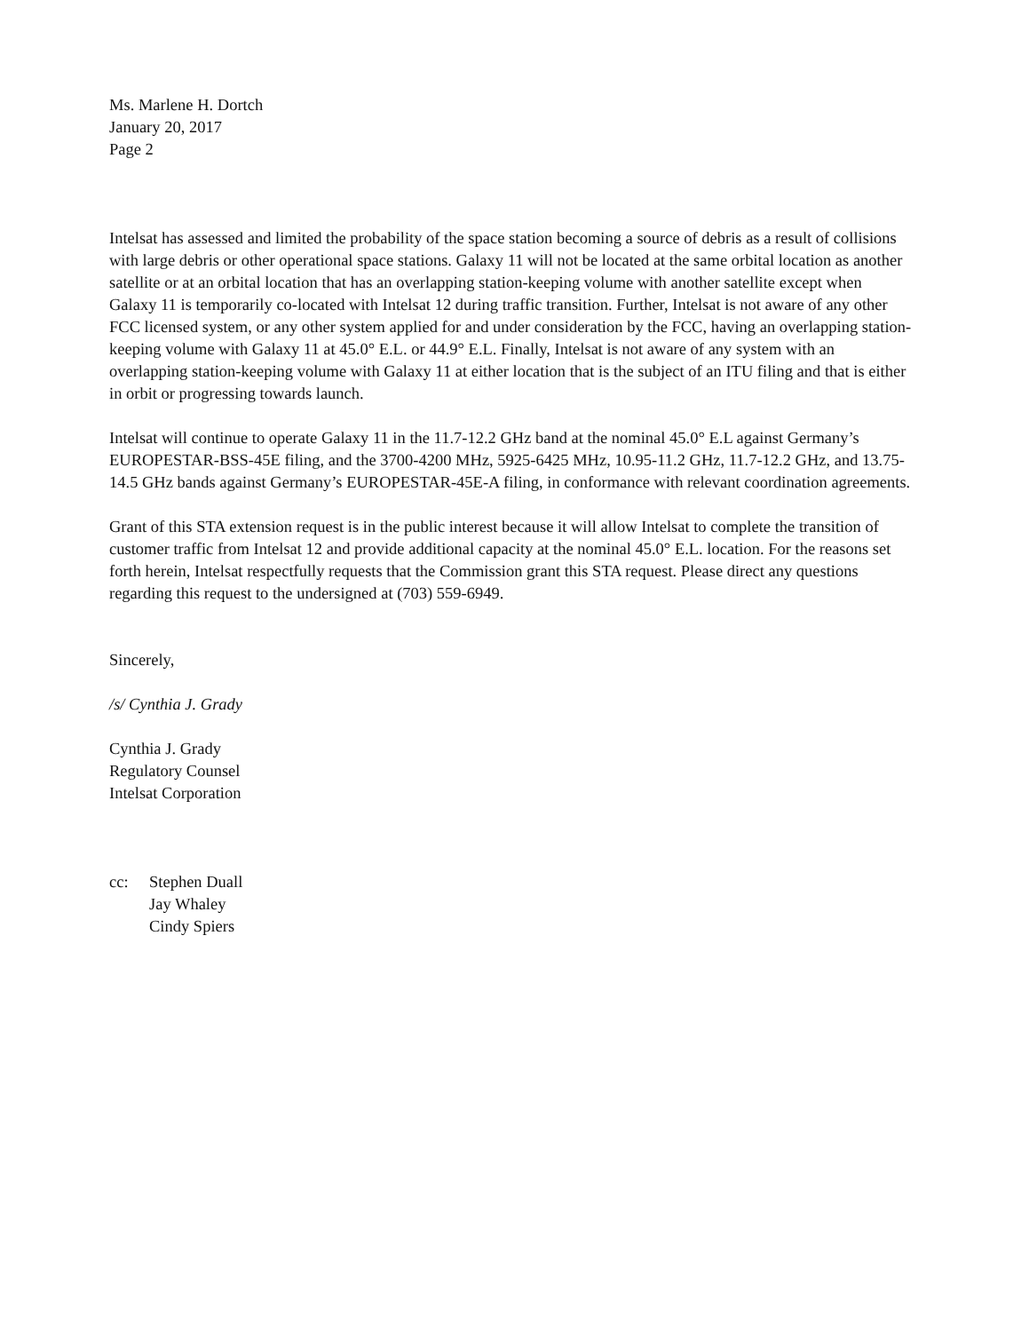Ms. Marlene H. Dortch
January 20, 2017
Page 2
Intelsat has assessed and limited the probability of the space station becoming a source of debris as a result of collisions with large debris or other operational space stations. Galaxy 11 will not be located at the same orbital location as another satellite or at an orbital location that has an overlapping station-keeping volume with another satellite except when Galaxy 11 is temporarily co-located with Intelsat 12 during traffic transition. Further, Intelsat is not aware of any other FCC licensed system, or any other system applied for and under consideration by the FCC, having an overlapping station-keeping volume with Galaxy 11 at 45.0° E.L. or 44.9° E.L. Finally, Intelsat is not aware of any system with an overlapping station-keeping volume with Galaxy 11 at either location that is the subject of an ITU filing and that is either in orbit or progressing towards launch.
Intelsat will continue to operate Galaxy 11 in the 11.7-12.2 GHz band at the nominal 45.0° E.L against Germany’s EUROPESTAR-BSS-45E filing, and the 3700-4200 MHz, 5925-6425 MHz, 10.95-11.2 GHz, 11.7-12.2 GHz, and 13.75-14.5 GHz bands against Germany’s EUROPESTAR-45E-A filing, in conformance with relevant coordination agreements.
Grant of this STA extension request is in the public interest because it will allow Intelsat to complete the transition of customer traffic from Intelsat 12 and provide additional capacity at the nominal 45.0° E.L. location. For the reasons set forth herein, Intelsat respectfully requests that the Commission grant this STA request. Please direct any questions regarding this request to the undersigned at (703) 559-6949.
Sincerely,
/s/ Cynthia J. Grady
Cynthia J. Grady
Regulatory Counsel
Intelsat Corporation
cc: Stephen Duall
Jay Whaley
Cindy Spiers